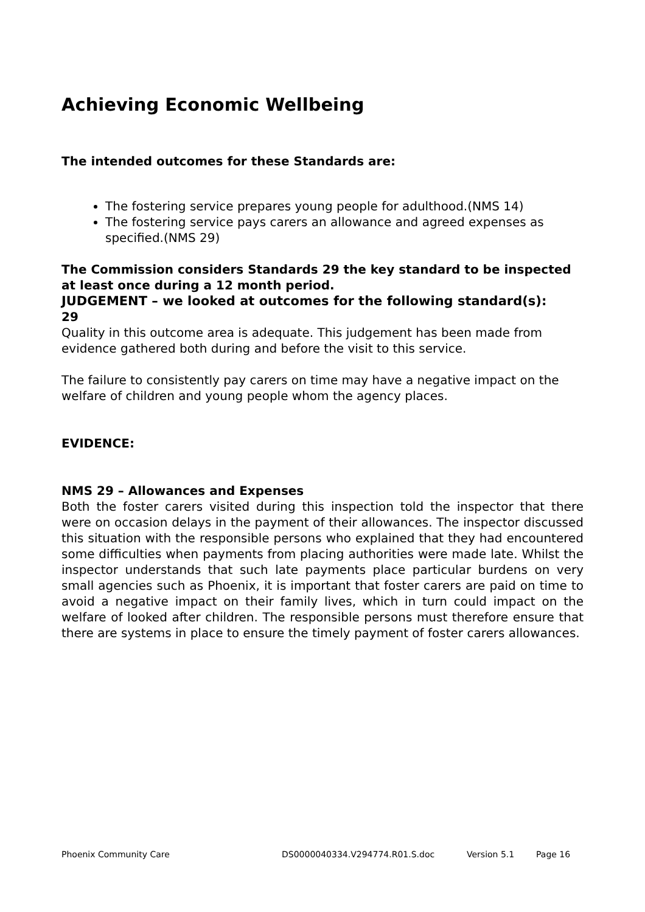Achieving Economic Wellbeing
The intended outcomes for these Standards are:
The fostering service prepares young people for adulthood.(NMS 14)
The fostering service pays carers an allowance and agreed expenses as specified.(NMS 29)
The Commission considers Standards 29 the key standard to be inspected at least once during a 12 month period.
JUDGEMENT – we looked at outcomes for the following standard(s):
29
Quality in this outcome area is adequate. This judgement has been made from evidence gathered both during and before the visit to this service.
The failure to consistently pay carers on time may have a negative impact on the welfare of children and young people whom the agency places.
EVIDENCE:
NMS 29 – Allowances and Expenses
Both the foster carers visited during this inspection told the inspector that there were on occasion delays in the payment of their allowances. The inspector discussed this situation with the responsible persons who explained that they had encountered some difficulties when payments from placing authorities were made late. Whilst the inspector understands that such late payments place particular burdens on very small agencies such as Phoenix, it is important that foster carers are paid on time to avoid a negative impact on their family lives, which in turn could impact on the welfare of looked after children. The responsible persons must therefore ensure that there are systems in place to ensure the timely payment of foster carers allowances.
Phoenix Community Care DS0000040334.V294774.R01.S.doc Version 5.1 Page 16